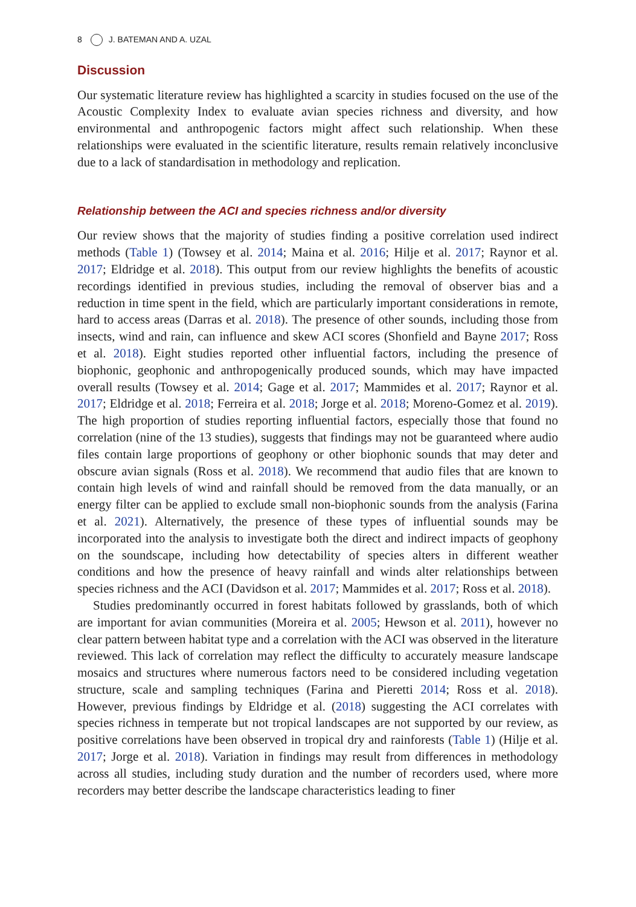8 J. BATEMAN AND A. UZAL
Discussion
Our systematic literature review has highlighted a scarcity in studies focused on the use of the Acoustic Complexity Index to evaluate avian species richness and diversity, and how environmental and anthropogenic factors might affect such relationship. When these relationships were evaluated in the scientific literature, results remain relatively inconclusive due to a lack of standardisation in methodology and replication.
Relationship between the ACI and species richness and/or diversity
Our review shows that the majority of studies finding a positive correlation used indirect methods (Table 1) (Towsey et al. 2014; Maina et al. 2016; Hilje et al. 2017; Raynor et al. 2017; Eldridge et al. 2018). This output from our review highlights the benefits of acoustic recordings identified in previous studies, including the removal of observer bias and a reduction in time spent in the field, which are particularly important considerations in remote, hard to access areas (Darras et al. 2018). The presence of other sounds, including those from insects, wind and rain, can influence and skew ACI scores (Shonfield and Bayne 2017; Ross et al. 2018). Eight studies reported other influential factors, including the presence of biophonic, geophonic and anthropogenically produced sounds, which may have impacted overall results (Towsey et al. 2014; Gage et al. 2017; Mammides et al. 2017; Raynor et al. 2017; Eldridge et al. 2018; Ferreira et al. 2018; Jorge et al. 2018; Moreno-Gomez et al. 2019). The high proportion of studies reporting influential factors, especially those that found no correlation (nine of the 13 studies), suggests that findings may not be guaranteed where audio files contain large proportions of geophony or other biophonic sounds that may deter and obscure avian signals (Ross et al. 2018). We recommend that audio files that are known to contain high levels of wind and rainfall should be removed from the data manually, or an energy filter can be applied to exclude small non-biophonic sounds from the analysis (Farina et al. 2021). Alternatively, the presence of these types of influential sounds may be incorporated into the analysis to investigate both the direct and indirect impacts of geophony on the soundscape, including how detectability of species alters in different weather conditions and how the presence of heavy rainfall and winds alter relationships between species richness and the ACI (Davidson et al. 2017; Mammides et al. 2017; Ross et al. 2018).
Studies predominantly occurred in forest habitats followed by grasslands, both of which are important for avian communities (Moreira et al. 2005; Hewson et al. 2011), however no clear pattern between habitat type and a correlation with the ACI was observed in the literature reviewed. This lack of correlation may reflect the difficulty to accurately measure landscape mosaics and structures where numerous factors need to be considered including vegetation structure, scale and sampling techniques (Farina and Pieretti 2014; Ross et al. 2018). However, previous findings by Eldridge et al. (2018) suggesting the ACI correlates with species richness in temperate but not tropical landscapes are not supported by our review, as positive correlations have been observed in tropical dry and rainforests (Table 1) (Hilje et al. 2017; Jorge et al. 2018). Variation in findings may result from differences in methodology across all studies, including study duration and the number of recorders used, where more recorders may better describe the landscape characteristics leading to finer